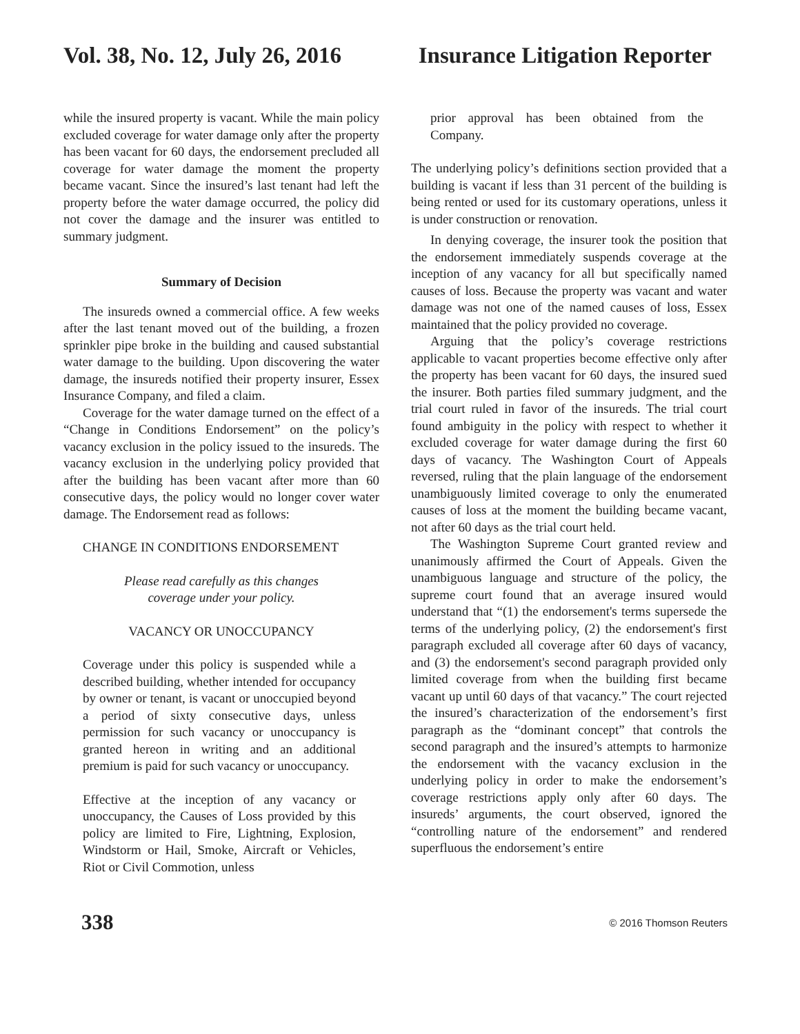Vol. 38, No. 12, July 26, 2016 Insurance Litigation Reporter
while the insured property is vacant. While the main policy excluded coverage for water damage only after the property has been vacant for 60 days, the endorsement precluded all coverage for water damage the moment the property became vacant. Since the insured’s last tenant had left the property before the water damage occurred, the policy did not cover the damage and the insurer was entitled to summary judgment.
Summary of Decision
The insureds owned a commercial office. A few weeks after the last tenant moved out of the building, a frozen sprinkler pipe broke in the building and caused substantial water damage to the building. Upon discovering the water damage, the insureds notified their property insurer, Essex Insurance Company, and filed a claim.
Coverage for the water damage turned on the effect of a “Change in Conditions Endorsement” on the policy’s vacancy exclusion in the policy issued to the insureds. The vacancy exclusion in the underlying policy provided that after the building has been vacant after more than 60 consecutive days, the policy would no longer cover water damage. The Endorsement read as follows:
CHANGE IN CONDITIONS ENDORSEMENT
Please read carefully as this changes
coverage under your policy.
VACANCY OR UNOCCUPANCY
Coverage under this policy is suspended while a described building, whether intended for occupancy by owner or tenant, is vacant or unoccupied beyond a period of sixty consecutive days, unless permission for such vacancy or unoccupancy is granted hereon in writing and an additional premium is paid for such vacancy or unoccupancy.
Effective at the inception of any vacancy or unoccupancy, the Causes of Loss provided by this policy are limited to Fire, Lightning, Explosion, Windstorm or Hail, Smoke, Aircraft or Vehicles, Riot or Civil Commotion, unless
prior approval has been obtained from the Company.
The underlying policy’s definitions section provided that a building is vacant if less than 31 percent of the building is being rented or used for its customary operations, unless it is under construction or renovation.
In denying coverage, the insurer took the position that the endorsement immediately suspends coverage at the inception of any vacancy for all but specifically named causes of loss. Because the property was vacant and water damage was not one of the named causes of loss, Essex maintained that the policy provided no coverage.
Arguing that the policy’s coverage restrictions applicable to vacant properties become effective only after the property has been vacant for 60 days, the insured sued the insurer. Both parties filed summary judgment, and the trial court ruled in favor of the insureds. The trial court found ambiguity in the policy with respect to whether it excluded coverage for water damage during the first 60 days of vacancy. The Washington Court of Appeals reversed, ruling that the plain language of the endorsement unambiguously limited coverage to only the enumerated causes of loss at the moment the building became vacant, not after 60 days as the trial court held.
The Washington Supreme Court granted review and unanimously affirmed the Court of Appeals. Given the unambiguous language and structure of the policy, the supreme court found that an average insured would understand that “(1) the endorsement's terms supersede the terms of the underlying policy, (2) the endorsement's first paragraph excluded all coverage after 60 days of vacancy, and (3) the endorsement's second paragraph provided only limited coverage from when the building first became vacant up until 60 days of that vacancy.” The court rejected the insured’s characterization of the endorsement’s first paragraph as the “dominant concept” that controls the second paragraph and the insured’s attempts to harmonize the endorsement with the vacancy exclusion in the underlying policy in order to make the endorsement’s coverage restrictions apply only after 60 days. The insureds’ arguments, the court observed, ignored the “controlling nature of the endorsement” and rendered superfluous the endorsement’s entire
338 © 2016 Thomson Reuters